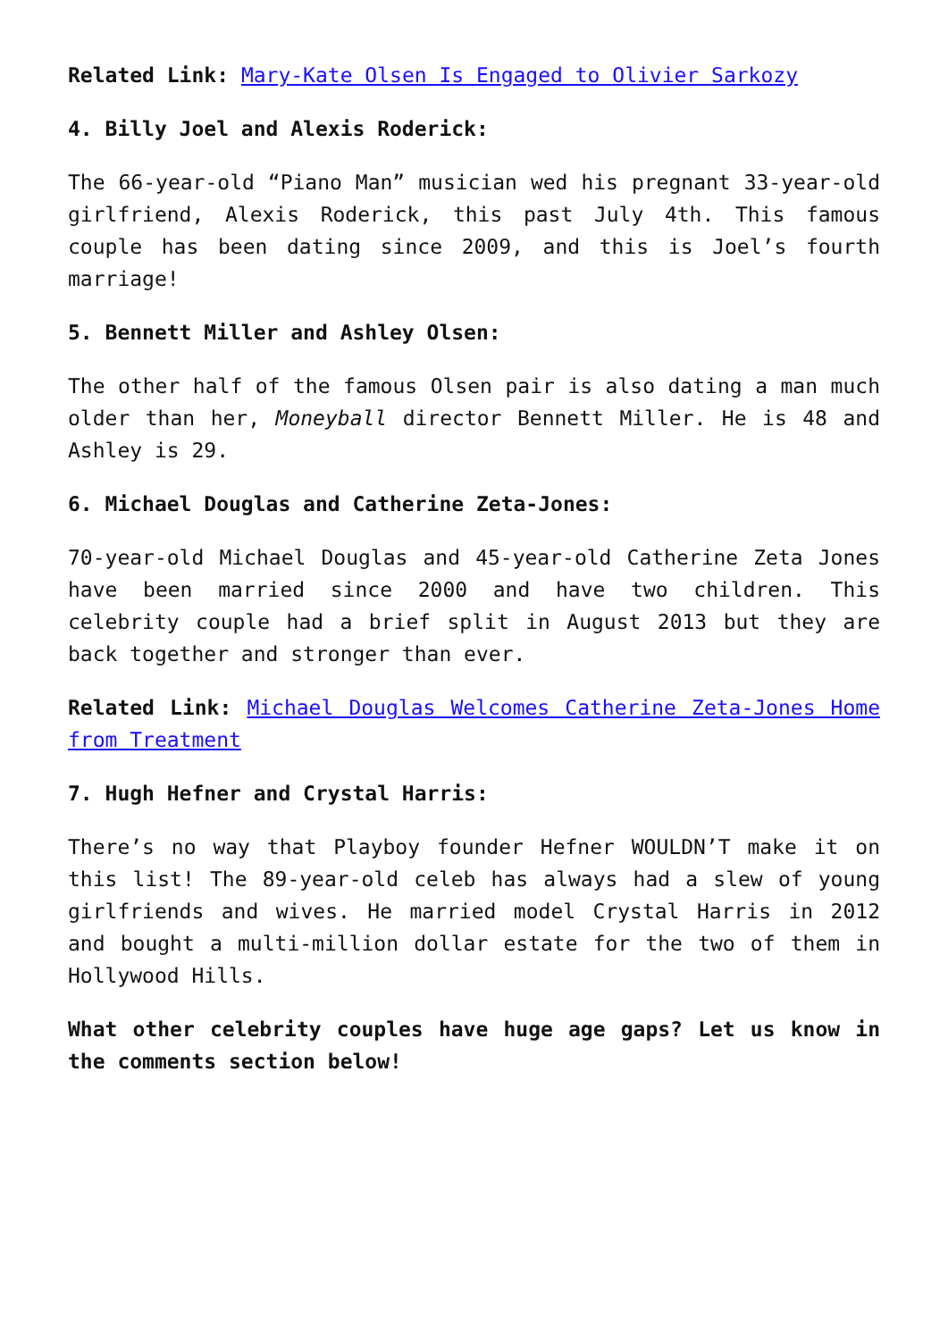Related Link: Mary-Kate Olsen Is Engaged to Olivier Sarkozy
4. Billy Joel and Alexis Roderick:
The 66-year-old “Piano Man” musician wed his pregnant 33-year-old girlfriend, Alexis Roderick, this past July 4th. This famous couple has been dating since 2009, and this is Joel’s fourth marriage!
5. Bennett Miller and Ashley Olsen:
The other half of the famous Olsen pair is also dating a man much older than her, Moneyball director Bennett Miller. He is 48 and Ashley is 29.
6. Michael Douglas and Catherine Zeta-Jones:
70-year-old Michael Douglas and 45-year-old Catherine Zeta Jones have been married since 2000 and have two children. This celebrity couple had a brief split in August 2013 but they are back together and stronger than ever.
Related Link: Michael Douglas Welcomes Catherine Zeta-Jones Home from Treatment
7. Hugh Hefner and Crystal Harris:
There’s no way that Playboy founder Hefner WOULDN’T make it on this list! The 89-year-old celeb has always had a slew of young girlfriends and wives. He married model Crystal Harris in 2012 and bought a multi-million dollar estate for the two of them in Hollywood Hills.
What other celebrity couples have huge age gaps? Let us know in the comments section below!